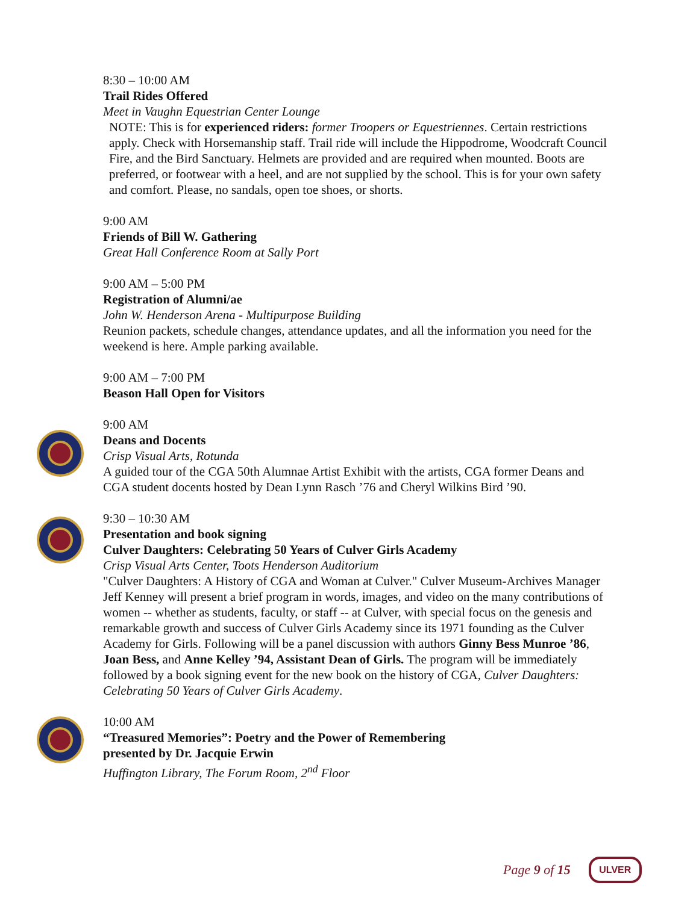8:30 – 10:00 AM
Trail Rides Offered
Meet in Vaughn Equestrian Center Lounge
NOTE: This is for experienced riders: former Troopers or Equestriennes. Certain restrictions apply. Check with Horsemanship staff. Trail ride will include the Hippodrome, Woodcraft Council Fire, and the Bird Sanctuary. Helmets are provided and are required when mounted. Boots are preferred, or footwear with a heel, and are not supplied by the school. This is for your own safety and comfort. Please, no sandals, open toe shoes, or shorts.
9:00 AM
Friends of Bill W. Gathering
Great Hall Conference Room at Sally Port
9:00 AM – 5:00 PM
Registration of Alumni/ae
John W. Henderson Arena - Multipurpose Building
Reunion packets, schedule changes, attendance updates, and all the information you need for the weekend is here. Ample parking available.
9:00 AM – 7:00 PM
Beason Hall Open for Visitors
9:00 AM
Deans and Docents
Crisp Visual Arts, Rotunda
A guided tour of the CGA 50th Alumnae Artist Exhibit with the artists, CGA former Deans and CGA student docents hosted by Dean Lynn Rasch ’76 and Cheryl Wilkins Bird ’90.
9:30 – 10:30 AM
Presentation and book signing
Culver Daughters: Celebrating 50 Years of Culver Girls Academy
Crisp Visual Arts Center, Toots Henderson Auditorium
"Culver Daughters: A History of CGA and Woman at Culver." Culver Museum-Archives Manager Jeff Kenney will present a brief program in words, images, and video on the many contributions of women -- whether as students, faculty, or staff -- at Culver, with special focus on the genesis and remarkable growth and success of Culver Girls Academy since its 1971 founding as the Culver Academy for Girls. Following will be a panel discussion with authors Ginny Bess Munroe ’86, Joan Bess, and Anne Kelley ’94, Assistant Dean of Girls. The program will be immediately followed by a book signing event for the new book on the history of CGA, Culver Daughters: Celebrating 50 Years of Culver Girls Academy.
10:00 AM
“Treasured Memories”: Poetry and the Power of Remembering
presented by Dr. Jacquie Erwin
Huffington Library, The Forum Room, 2<sup>nd</sup> Floor
Page 9 of 15 ULVER